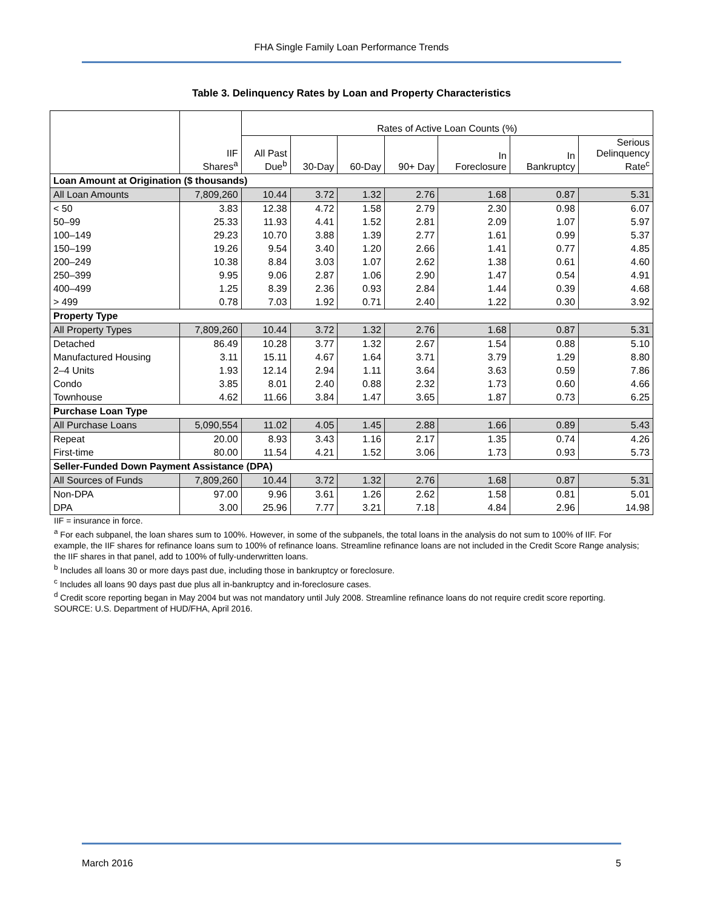FHA Single Family Loan Performance Trends
Table 3. Delinquency Rates by Loan and Property Characteristics
| | IIF Shares<sup>a</sup> | Rates of Active Loan Counts (%) | | | | | | |
| --- | --- | --- | --- | --- | --- | --- | --- | --- |
| | | All Past Due<sup>b</sup> | 30-Day | 60-Day | 90+ Day | In Foreclosure | In Bankruptcy | Serious Delinquency Rate<sup>c</sup> |
| Loan Amount at Origination ($ thousands) | | | | | | | | |
| All Loan Amounts | 7,809,260 | 10.44 | 3.72 | 1.32 | 2.76 | 1.68 | 0.87 | 5.31 |
| < 50 | 3.83 | 12.38 | 4.72 | 1.58 | 2.79 | 2.30 | 0.98 | 6.07 |
| 50–99 | 25.33 | 11.93 | 4.41 | 1.52 | 2.81 | 2.09 | 1.07 | 5.97 |
| 100–149 | 29.23 | 10.70 | 3.88 | 1.39 | 2.77 | 1.61 | 0.99 | 5.37 |
| 150–199 | 19.26 | 9.54 | 3.40 | 1.20 | 2.66 | 1.41 | 0.77 | 4.85 |
| 200–249 | 10.38 | 8.84 | 3.03 | 1.07 | 2.62 | 1.38 | 0.61 | 4.60 |
| 250–399 | 9.95 | 9.06 | 2.87 | 1.06 | 2.90 | 1.47 | 0.54 | 4.91 |
| 400–499 | 1.25 | 8.39 | 2.36 | 0.93 | 2.84 | 1.44 | 0.39 | 4.68 |
| > 499 | 0.78 | 7.03 | 1.92 | 0.71 | 2.40 | 1.22 | 0.30 | 3.92 |
| Property Type | | | | | | | | |
| All Property Types | 7,809,260 | 10.44 | 3.72 | 1.32 | 2.76 | 1.68 | 0.87 | 5.31 |
| Detached | 86.49 | 10.28 | 3.77 | 1.32 | 2.67 | 1.54 | 0.88 | 5.10 |
| Manufactured Housing | 3.11 | 15.11 | 4.67 | 1.64 | 3.71 | 3.79 | 1.29 | 8.80 |
| 2–4 Units | 1.93 | 12.14 | 2.94 | 1.11 | 3.64 | 3.63 | 0.59 | 7.86 |
| Condo | 3.85 | 8.01 | 2.40 | 0.88 | 2.32 | 1.73 | 0.60 | 4.66 |
| Townhouse | 4.62 | 11.66 | 3.84 | 1.47 | 3.65 | 1.87 | 0.73 | 6.25 |
| Purchase Loan Type | | | | | | | | |
| All Purchase Loans | 5,090,554 | 11.02 | 4.05 | 1.45 | 2.88 | 1.66 | 0.89 | 5.43 |
| Repeat | 20.00 | 8.93 | 3.43 | 1.16 | 2.17 | 1.35 | 0.74 | 4.26 |
| First-time | 80.00 | 11.54 | 4.21 | 1.52 | 3.06 | 1.73 | 0.93 | 5.73 |
| Seller-Funded Down Payment Assistance (DPA) | | | | | | | | |
| All Sources of Funds | 7,809,260 | 10.44 | 3.72 | 1.32 | 2.76 | 1.68 | 0.87 | 5.31 |
| Non-DPA | 97.00 | 9.96 | 3.61 | 1.26 | 2.62 | 1.58 | 0.81 | 5.01 |
| DPA | 3.00 | 25.96 | 7.77 | 3.21 | 7.18 | 4.84 | 2.96 | 14.98 |
IIF = insurance in force.
<sup>a</sup> For each subpanel, the loan shares sum to 100%. However, in some of the subpanels, the total loans in the analysis do not sum to 100% of IIF. For example, the IIF shares for refinance loans sum to 100% of refinance loans. Streamline refinance loans are not included in the Credit Score Range analysis; the IIF shares in that panel, add to 100% of fully-underwritten loans.
<sup>b</sup> Includes all loans 30 or more days past due, including those in bankruptcy or foreclosure.
<sup>c</sup> Includes all loans 90 days past due plus all in-bankruptcy and in-foreclosure cases.
<sup>d</sup> Credit score reporting began in May 2004 but was not mandatory until July 2008. Streamline refinance loans do not require credit score reporting.
SOURCE: U.S. Department of HUD/FHA, April 2016.
March 2016 5